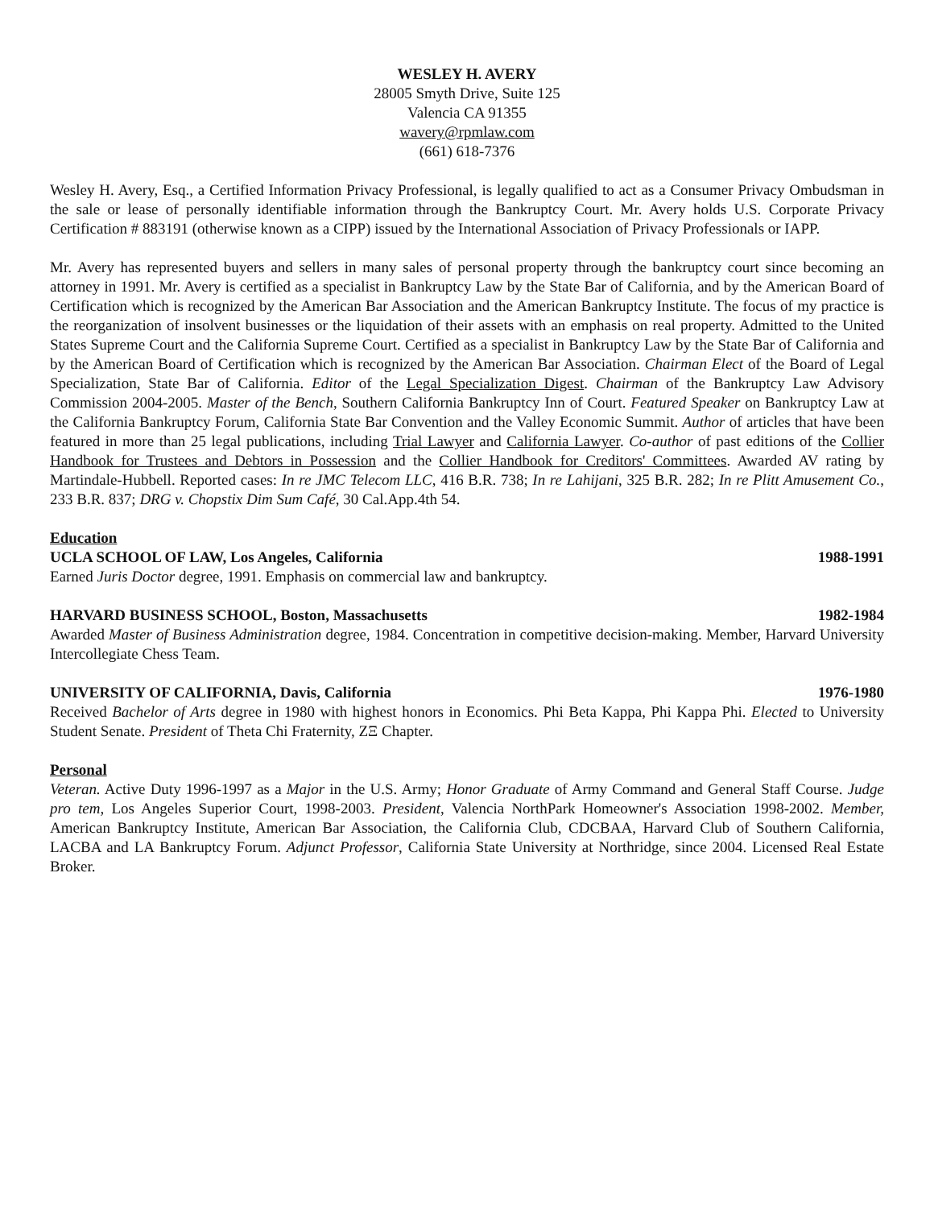WESLEY H. AVERY
28005 Smyth Drive, Suite 125
Valencia CA 91355
wavery@rpmlaw.com
(661) 618-7376
Wesley H. Avery, Esq., a Certified Information Privacy Professional, is legally qualified to act as a Consumer Privacy Ombudsman in the sale or lease of personally identifiable information through the Bankruptcy Court. Mr. Avery holds U.S. Corporate Privacy Certification # 883191 (otherwise known as a CIPP) issued by the International Association of Privacy Professionals or IAPP.
Mr. Avery has represented buyers and sellers in many sales of personal property through the bankruptcy court since becoming an attorney in 1991. Mr. Avery is certified as a specialist in Bankruptcy Law by the State Bar of California, and by the American Board of Certification which is recognized by the American Bar Association and the American Bankruptcy Institute. The focus of my practice is the reorganization of insolvent businesses or the liquidation of their assets with an emphasis on real property. Admitted to the United States Supreme Court and the California Supreme Court. Certified as a specialist in Bankruptcy Law by the State Bar of California and by the American Board of Certification which is recognized by the American Bar Association. Chairman Elect of the Board of Legal Specialization, State Bar of California. Editor of the Legal Specialization Digest. Chairman of the Bankruptcy Law Advisory Commission 2004-2005. Master of the Bench, Southern California Bankruptcy Inn of Court. Featured Speaker on Bankruptcy Law at the California Bankruptcy Forum, California State Bar Convention and the Valley Economic Summit. Author of articles that have been featured in more than 25 legal publications, including Trial Lawyer and California Lawyer. Co-author of past editions of the Collier Handbook for Trustees and Debtors in Possession and the Collier Handbook for Creditors' Committees. Awarded AV rating by Martindale-Hubbell. Reported cases: In re JMC Telecom LLC, 416 B.R. 738; In re Lahijani, 325 B.R. 282; In re Plitt Amusement Co., 233 B.R. 837; DRG v. Chopstix Dim Sum Café, 30 Cal.App.4th 54.
Education
UCLA SCHOOL OF LAW, Los Angeles, California 1988-1991
Earned Juris Doctor degree, 1991. Emphasis on commercial law and bankruptcy.
HARVARD BUSINESS SCHOOL, Boston, Massachusetts 1982-1984
Awarded Master of Business Administration degree, 1984. Concentration in competitive decision-making. Member, Harvard University Intercollegiate Chess Team.
UNIVERSITY OF CALIFORNIA, Davis, California 1976-1980
Received Bachelor of Arts degree in 1980 with highest honors in Economics. Phi Beta Kappa, Phi Kappa Phi. Elected to University Student Senate. President of Theta Chi Fraternity, ZΞ Chapter.
Personal
Veteran. Active Duty 1996-1997 as a Major in the U.S. Army; Honor Graduate of Army Command and General Staff Course. Judge pro tem, Los Angeles Superior Court, 1998-2003. President, Valencia NorthPark Homeowner's Association 1998-2002. Member, American Bankruptcy Institute, American Bar Association, the California Club, CDCBAA, Harvard Club of Southern California, LACBA and LA Bankruptcy Forum. Adjunct Professor, California State University at Northridge, since 2004. Licensed Real Estate Broker.